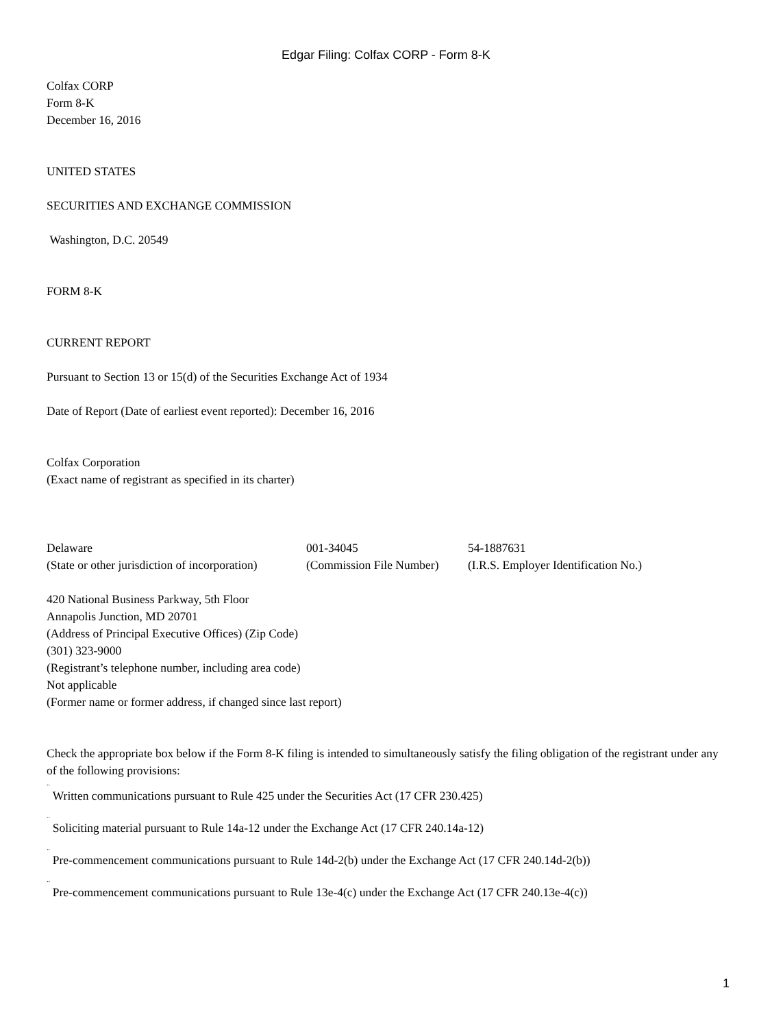Edgar Filing: Colfax CORP - Form 8-K
Colfax CORP
Form 8-K
December 16, 2016
UNITED STATES
SECURITIES AND EXCHANGE COMMISSION
Washington, D.C. 20549
FORM 8-K
CURRENT REPORT
Pursuant to Section 13 or 15(d) of the Securities Exchange Act of 1934
Date of Report (Date of earliest event reported): December 16, 2016
Colfax Corporation
(Exact name of registrant as specified in its charter)
| Delaware | 001-34045 | 54-1887631 |
| (State or other jurisdiction of incorporation) | (Commission File Number) | (I.R.S. Employer Identification No.) |
420 National Business Parkway, 5th Floor
Annapolis Junction, MD 20701
(Address of Principal Executive Offices) (Zip Code)
(301) 323-9000
(Registrant’s telephone number, including area code)
Not applicable
(Former name or former address, if changed since last report)
Check the appropriate box below if the Form 8-K filing is intended to simultaneously satisfy the filing obligation of the registrant under any of the following provisions:
..
Written communications pursuant to Rule 425 under the Securities Act (17 CFR 230.425)
..
Soliciting material pursuant to Rule 14a-12 under the Exchange Act (17 CFR 240.14a-12)
..
Pre-commencement communications pursuant to Rule 14d-2(b) under the Exchange Act (17 CFR 240.14d-2(b))
..
Pre-commencement communications pursuant to Rule 13e-4(c) under the Exchange Act (17 CFR 240.13e-4(c))
1